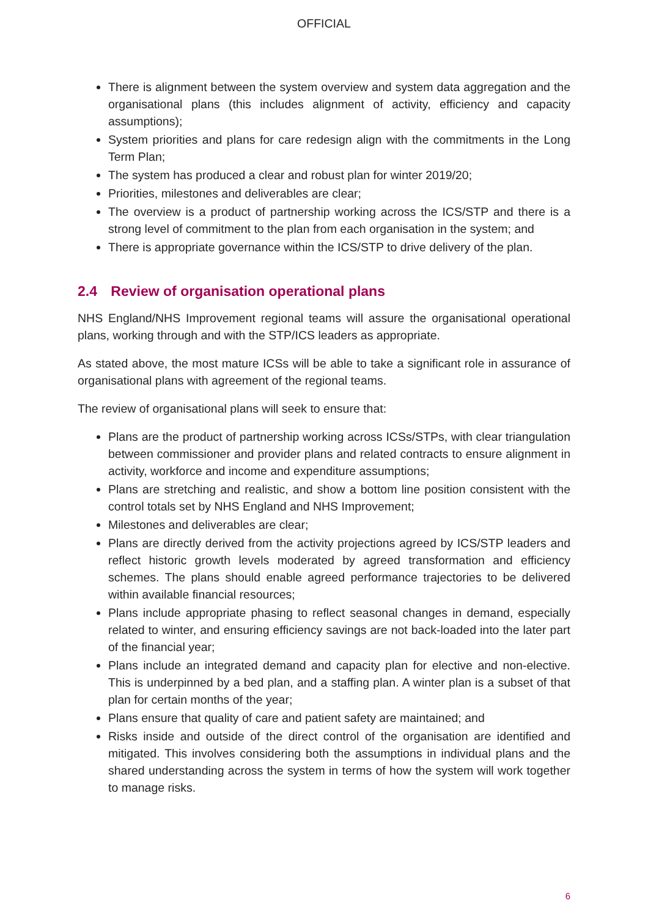OFFICIAL
There is alignment between the system overview and system data aggregation and the organisational plans (this includes alignment of activity, efficiency and capacity assumptions);
System priorities and plans for care redesign align with the commitments in the Long Term Plan;
The system has produced a clear and robust plan for winter 2019/20;
Priorities, milestones and deliverables are clear;
The overview is a product of partnership working across the ICS/STP and there is a strong level of commitment to the plan from each organisation in the system; and
There is appropriate governance within the ICS/STP to drive delivery of the plan.
2.4 Review of organisation operational plans
NHS England/NHS Improvement regional teams will assure the organisational operational plans, working through and with the STP/ICS leaders as appropriate.
As stated above, the most mature ICSs will be able to take a significant role in assurance of organisational plans with agreement of the regional teams.
The review of organisational plans will seek to ensure that:
Plans are the product of partnership working across ICSs/STPs, with clear triangulation between commissioner and provider plans and related contracts to ensure alignment in activity, workforce and income and expenditure assumptions;
Plans are stretching and realistic, and show a bottom line position consistent with the control totals set by NHS England and NHS Improvement;
Milestones and deliverables are clear;
Plans are directly derived from the activity projections agreed by ICS/STP leaders and reflect historic growth levels moderated by agreed transformation and efficiency schemes. The plans should enable agreed performance trajectories to be delivered within available financial resources;
Plans include appropriate phasing to reflect seasonal changes in demand, especially related to winter, and ensuring efficiency savings are not back-loaded into the later part of the financial year;
Plans include an integrated demand and capacity plan for elective and non-elective. This is underpinned by a bed plan, and a staffing plan. A winter plan is a subset of that plan for certain months of the year;
Plans ensure that quality of care and patient safety are maintained; and
Risks inside and outside of the direct control of the organisation are identified and mitigated. This involves considering both the assumptions in individual plans and the shared understanding across the system in terms of how the system will work together to manage risks.
6